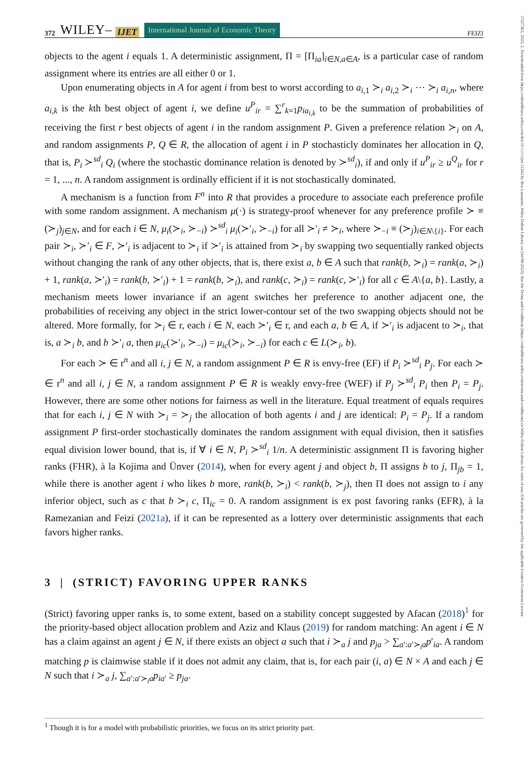17427363, 2023, 2, Downloaded from https://onlinelibrary.wiley.com/doi/10.1111/ijet.12343 by Bcu Lausanne, Wiley Online Library on [04/08/2023]. See the Terms and Conditions (https://onlinelibrary.wiley.com/terms-and-conditions) on Wiley Online Library for rules of use; OA articles are governed by the applicable Creative Commons License
372 WILEY– IJET International Journal of Economic Theory FEIZI
objects to the agent i equals 1. A deterministic assignment, Π = [Π<sub>ia</sub>]<sub>i∈N,a∈A</sub>, is a particular case of random assignment where its entries are all either 0 or 1.
Upon enumerating objects in A for agent i from best to worst according to a<sub>i,1</sub> ≻<sub>i</sub> a<sub>i,2</sub> ≻<sub>i</sub> ⋯ ≻<sub>i</sub> a<sub>i,n</sub>, where a<sub>i,k</sub> is the kth best object of agent i, we define u<sup>P</sup><sub>ir</sub> = ∑<sup>r</sup><sub>k=1</sub>p<sub>ia<sub>i,k</sub></sub> to be the summation of probabilities of receiving the first r best objects of agent i in the random assignment P. Given a preference relation ≻<sub>i</sub> on A, and random assignments P, Q ∈ R, the allocation of agent i in P stochasticly dominates her allocation in Q, that is, P<sub>i</sub> ≻<sup>sd</sup><sub>i</sub> Q<sub>i</sub> (where the stochastic dominance relation is denoted by ≻<sup>sd</sup><sub>i</sub>), if and only if u<sup>P</sup><sub>ir</sub> ≥ u<sup>Q</sup><sub>ir</sub> for r = 1, ..., n. A random assignment is ordinally efficient if it is not stochastically dominated.
A mechanism is a function from F<sup>n</sup> into R that provides a procedure to associate each preference profile with some random assignment. A mechanism μ(·) is strategy-proof whenever for any preference profile ≻ ≡ (≻<sub>j</sub>)<sub>j∈N</sub>, and for each i ∈ N, μ<sub>i</sub>(≻<sub>i</sub>, ≻<sub>−i</sub>) ≻<sup>sd</sup><sub>i</sub> μ<sub>i</sub>(≻′<sub>i</sub>, ≻<sub>−i</sub>) for all ≻′<sub>i</sub> ≠ ≻<sub>i</sub>, where ≻<sub>−i</sub> ≡ (≻<sub>j</sub>)<sub>i∈N\{i}</sub>. For each pair ≻<sub>i</sub>, ≻′<sub>i</sub> ∈ F, ≻′<sub>i</sub> is adjacent to ≻<sub>i</sub> if ≻′<sub>i</sub> is attained from ≻<sub>i</sub> by swapping two sequentially ranked objects without changing the rank of any other objects, that is, there exist a, b ∈ A such that rank(b, ≻<sub>i</sub>) = rank(a, ≻<sub>i</sub>) + 1, rank(a, ≻′<sub>i</sub>) = rank(b, ≻′<sub>i</sub>) + 1 = rank(b, ≻<sub>i</sub>), and rank(c, ≻<sub>i</sub>) = rank(c, ≻′<sub>i</sub>) for all c ∈ A\{a, b}. Lastly, a mechanism meets lower invariance if an agent switches her preference to another adjacent one, the probabilities of receiving any object in the strict lower-contour set of the two swapping objects should not be altered. More formally, for ≻<sub>i</sub> ∈ r, each i ∈ N, each ≻′<sub>i</sub> ∈ r, and each a, b ∈ A, if ≻′<sub>i</sub> is adjacent to ≻<sub>i</sub>, that is, a ≻<sub>i</sub> b, and b ≻′<sub>i</sub> a, then μ<sub>ic</sub>(≻′<sub>i</sub>, ≻<sub>−i</sub>) = μ<sub>ic</sub>(≻<sub>i</sub>, ≻<sub>−i</sub>) for each c ∈ L(≻<sub>i</sub>, b).
For each ≻ ∈ r<sup>n</sup> and all i, j ∈ N, a random assignment P ∈ R is envy-free (EF) if P<sub>i</sub> ≻<sup>sd</sup><sub>i</sub> P<sub>j</sub>. For each ≻ ∈ r<sup>n</sup> and all i, j ∈ N, a random assignment P ∈ R is weakly envy-free (WEF) if P<sub>j</sub> ≻<sup>sd</sup><sub>i</sub> P<sub>i</sub> then P<sub>i</sub> = P<sub>j</sub>. However, there are some other notions for fairness as well in the literature. Equal treatment of equals requires that for each i, j ∈ N with ≻<sub>i</sub> = ≻<sub>j</sub> the allocation of both agents i and j are identical: P<sub>i</sub> = P<sub>j</sub>. If a random assignment P first-order stochastically dominates the random assignment with equal division, then it satisfies equal division lower bound, that is, if ∀ i ∈ N, P<sub>i</sub> ≻<sup>sd</sup><sub>i</sub> 1/n. A deterministic assignment Π is favoring higher ranks (FHR), à la Kojima and Ünver (2014), when for every agent j and object b, Π assigns b to j, Π<sub>jb</sub> = 1, while there is another agent i who likes b more, rank(b, ≻<sub>i</sub>) < rank(b, ≻<sub>j</sub>), then Π does not assign to i any inferior object, such as c that b ≻<sub>i</sub> c, Π<sub>ic</sub> = 0. A random assignment is ex post favoring ranks (EFR), à la Ramezanian and Feizi (2021a), if it can be represented as a lottery over deterministic assignments that each favors higher ranks.
3 | (STRICT) FAVORING UPPER RANKS
(Strict) favoring upper ranks is, to some extent, based on a stability concept suggested by Afacan (2018)<sup>1</sup> for the priority-based object allocation problem and Aziz and Klaus (2019) for random matching: An agent i ∈ N has a claim against an agent j ∈ N, if there exists an object a such that i ≻<sub>a</sub> j and p<sub>ja</sub> > ∑<sub>a′:a′≻<sub>i</sub>a</sub>p′<sub>ia</sub>. A random matching p is claimwise stable if it does not admit any claim, that is, for each pair (i, a) ∈ N × A and each j ∈ N such that i ≻<sub>a</sub> j, ∑<sub>a′:a′≻<sub>i</sub>a</sub>p<sub>ia′</sub> ≥ p<sub>ja</sub>.
<sup>1</sup> Though it is for a model with probabilistic priorities, we focus on its strict priority part.